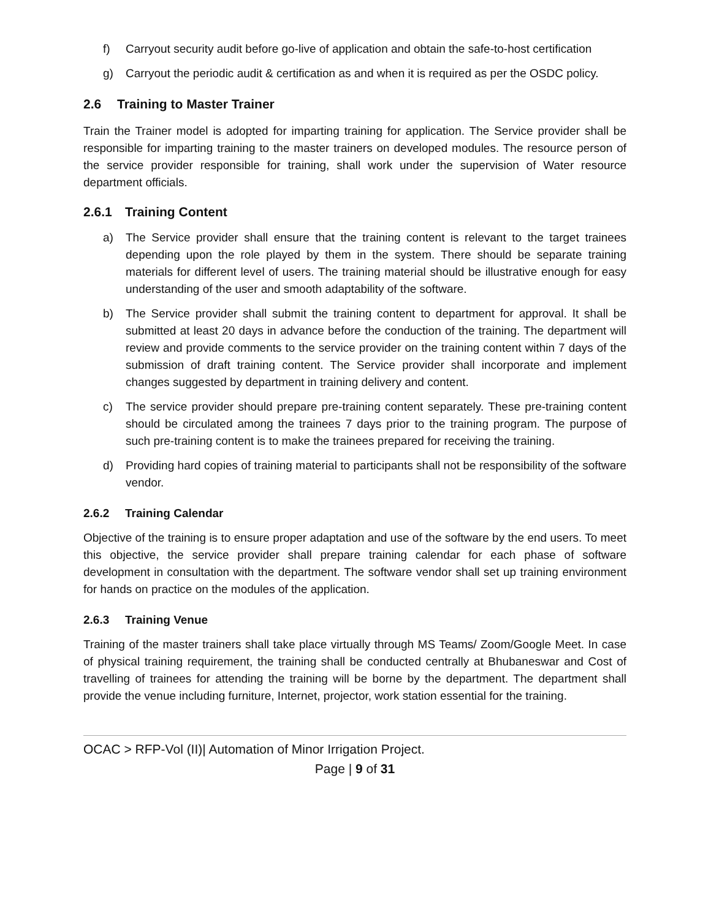f) Carryout security audit before go-live of application and obtain the safe-to-host certification
g) Carryout the periodic audit & certification as and when it is required as per the OSDC policy.
2.6 Training to Master Trainer
Train the Trainer model is adopted for imparting training for application. The Service provider shall be responsible for imparting training to the master trainers on developed modules. The resource person of the service provider responsible for training, shall work under the supervision of Water resource department officials.
2.6.1 Training Content
a) The Service provider shall ensure that the training content is relevant to the target trainees depending upon the role played by them in the system. There should be separate training materials for different level of users. The training material should be illustrative enough for easy understanding of the user and smooth adaptability of the software.
b) The Service provider shall submit the training content to department for approval. It shall be submitted at least 20 days in advance before the conduction of the training. The department will review and provide comments to the service provider on the training content within 7 days of the submission of draft training content. The Service provider shall incorporate and implement changes suggested by department in training delivery and content.
c) The service provider should prepare pre-training content separately. These pre-training content should be circulated among the trainees 7 days prior to the training program. The purpose of such pre-training content is to make the trainees prepared for receiving the training.
d) Providing hard copies of training material to participants shall not be responsibility of the software vendor.
2.6.2 Training Calendar
Objective of the training is to ensure proper adaptation and use of the software by the end users. To meet this objective, the service provider shall prepare training calendar for each phase of software development in consultation with the department. The software vendor shall set up training environment for hands on practice on the modules of the application.
2.6.3 Training Venue
Training of the master trainers shall take place virtually through MS Teams/ Zoom/Google Meet. In case of physical training requirement, the training shall be conducted centrally at Bhubaneswar and Cost of travelling of trainees for attending the training will be borne by the department. The department shall provide the venue including furniture, Internet, projector, work station essential for the training.
OCAC > RFP-Vol (II)| Automation of Minor Irrigation Project.
Page | 9 of 31